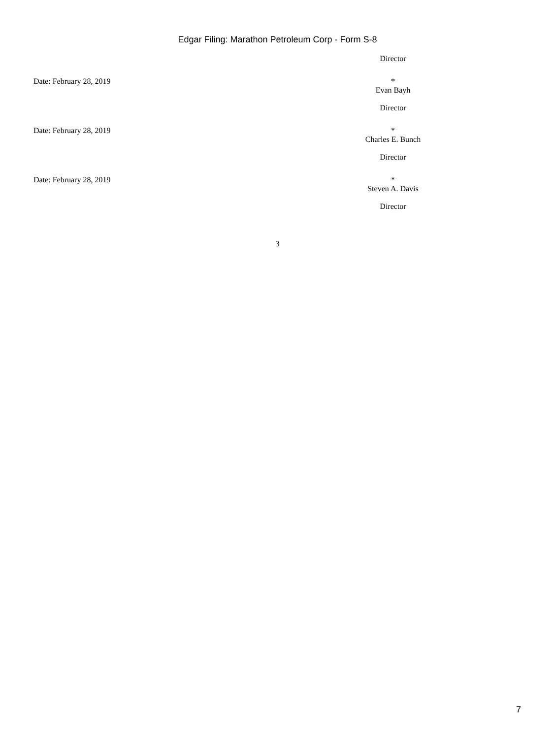Edgar Filing: Marathon Petroleum Corp - Form S-8
Director
Date: February 28, 2019 *
Evan Bayh
Director
Date: February 28, 2019 *
Charles E. Bunch
Director
Date: February 28, 2019 *
Steven A. Davis
Director
3
7